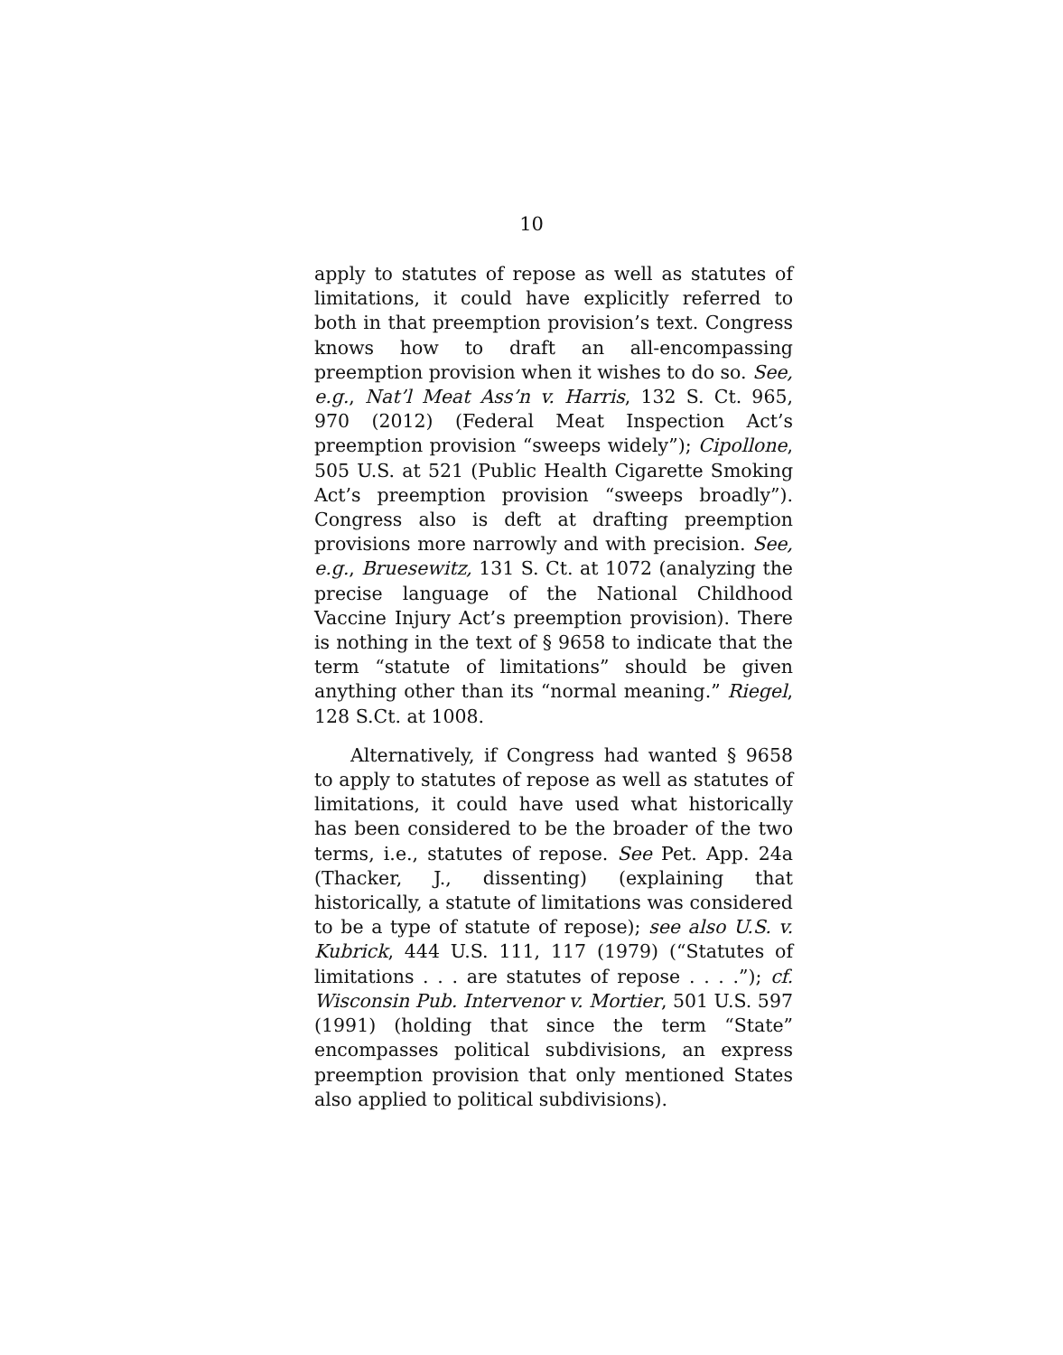10
apply to statutes of repose as well as statutes of limitations, it could have explicitly referred to both in that preemption provision’s text. Congress knows how to draft an all-encompassing preemption provision when it wishes to do so. See, e.g., Nat’l Meat Ass’n v. Harris, 132 S. Ct. 965, 970 (2012) (Federal Meat Inspection Act’s preemption provision “sweeps widely”); Cipollone, 505 U.S. at 521 (Public Health Cigarette Smoking Act’s preemption provision “sweeps broadly”). Congress also is deft at drafting preemption provisions more narrowly and with precision. See, e.g., Bruesewitz, 131 S. Ct. at 1072 (analyzing the precise language of the National Childhood Vaccine Injury Act’s preemption provision). There is nothing in the text of § 9658 to indicate that the term “statute of limitations” should be given anything other than its “normal meaning.” Riegel, 128 S.Ct. at 1008.
Alternatively, if Congress had wanted § 9658 to apply to statutes of repose as well as statutes of limitations, it could have used what historically has been considered to be the broader of the two terms, i.e., statutes of repose. See Pet. App. 24a (Thacker, J., dissenting) (explaining that historically, a statute of limitations was considered to be a type of statute of repose); see also U.S. v. Kubrick, 444 U.S. 111, 117 (1979) (“Statutes of limitations . . . are statutes of repose . . . .”); cf. Wisconsin Pub. Intervenor v. Mortier, 501 U.S. 597 (1991) (holding that since the term “State” encompasses political subdivisions, an express preemption provision that only mentioned States also applied to political subdivisions).